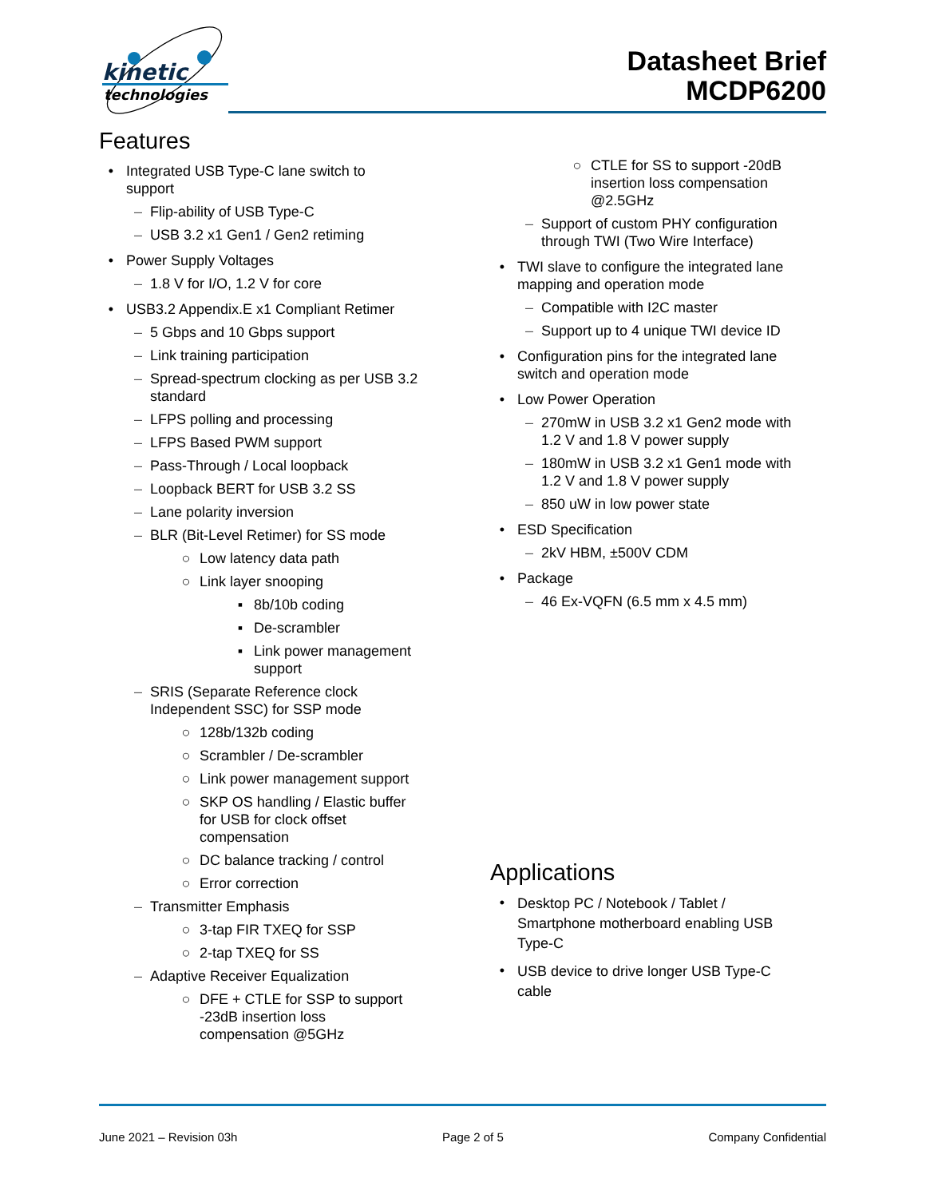kinetic
technologies
Datasheet Brief
MCDP6200
Features
• Integrated USB Type-C lane switch to
support
– Flip-ability of USB Type-C
– USB 3.2 x1 Gen1 / Gen2 retiming
• Power Supply Voltages
– 1.8 V for I/O, 1.2 V for core
• USB3.2 Appendix.E x1 Compliant Retimer
– 5 Gbps and 10 Gbps support
– Link training participation
– Spread-spectrum clocking as per USB 3.2
standard
– LFPS polling and processing
– LFPS Based PWM support
– Pass-Through / Local loopback
– Loopback BERT for USB 3.2 SS
– Lane polarity inversion
– BLR (Bit-Level Retimer) for SS mode
○ Low latency data path
○ Link layer snooping
▪ 8b/10b coding
▪ De-scrambler
▪ Link power management
support
– SRIS (Separate Reference clock
Independent SSC) for SSP mode
○ 128b/132b coding
○ Scrambler / De-scrambler
○ Link power management support
○ SKP OS handling / Elastic buffer
for USB for clock offset
compensation
○ DC balance tracking / control
○ Error correction
– Transmitter Emphasis
○ 3-tap FIR TXEQ for SSP
○ 2-tap TXEQ for SS
– Adaptive Receiver Equalization
○ DFE + CTLE for SSP to support
-23dB insertion loss
compensation @5GHz
○ CTLE for SS to support -20dB
insertion loss compensation
@2.5GHz
– Support of custom PHY configuration
through TWI (Two Wire Interface)
• TWI slave to configure the integrated lane
mapping and operation mode
– Compatible with I2C master
– Support up to 4 unique TWI device ID
• Configuration pins for the integrated lane
switch and operation mode
• Low Power Operation
– 270mW in USB 3.2 x1 Gen2 mode with
1.2 V and 1.8 V power supply
– 180mW in USB 3.2 x1 Gen1 mode with
1.2 V and 1.8 V power supply
– 850 uW in low power state
• ESD Specification
– 2kV HBM, ±500V CDM
• Package
– 46 Ex-VQFN (6.5 mm x 4.5 mm)
Applications
• Desktop PC / Notebook / Tablet /
Smartphone motherboard enabling USB
Type-C
• USB device to drive longer USB Type-C
cable
June 2021 – Revision 03h Page 2 of 5 Company Confidential